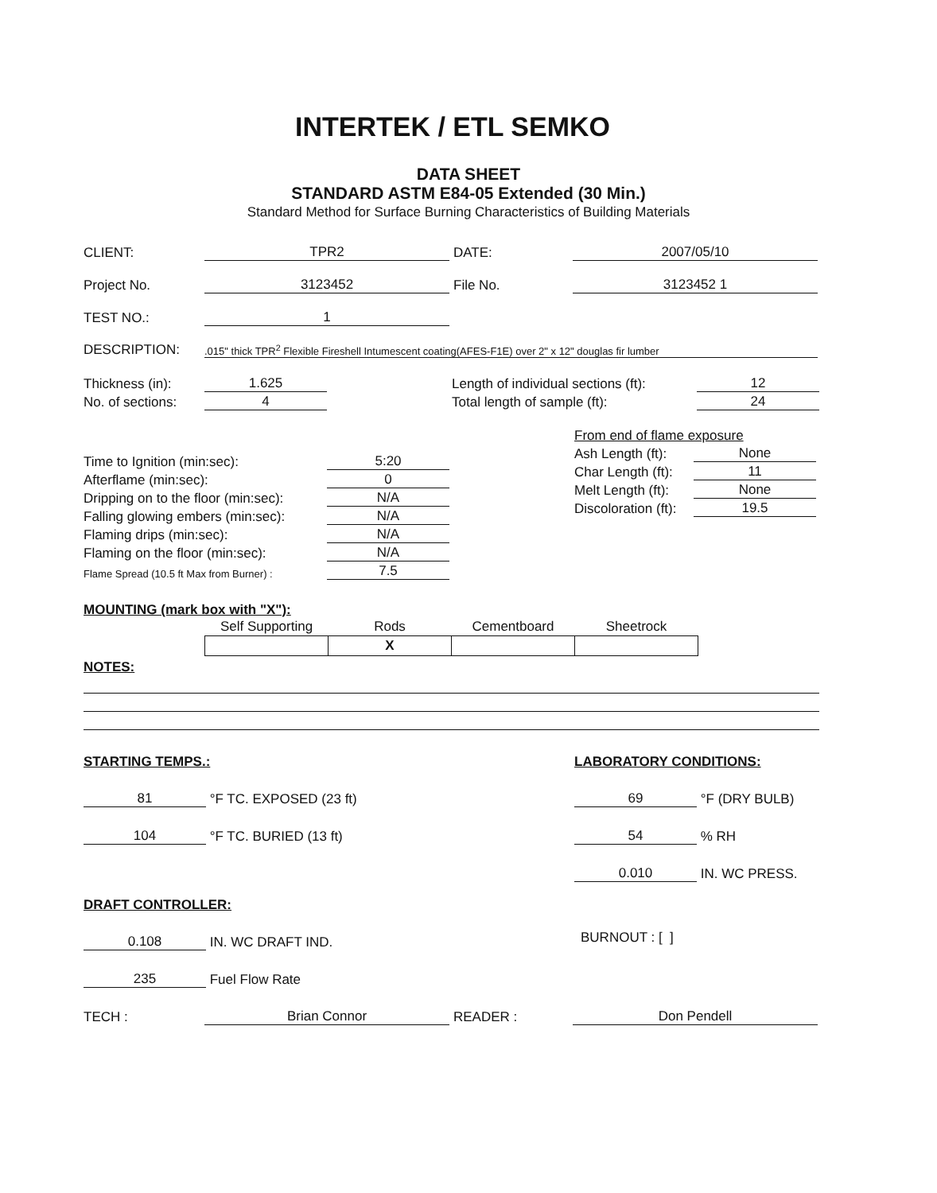INTERTEK / ETL SEMKO
DATA SHEET
STANDARD ASTM E84-05 Extended (30 Min.)
Standard Method for Surface Burning Characteristics of Building Materials
CLIENT: TPR2 DATE: 2007/05/10
Project No. 3123452 File No. 3123452 1
TEST NO.: 1
DESCRIPTION:.015" thick TPR<sup>2</sup> Flexible Fireshell Intumescent coating(AFES-F1E) over 2" x 12" douglas fir lumber
Thickness (in): 1.625
No. of sections: 4
Length of individual sections (ft): 12
Total length of sample (ft): 24
Time to Ignition (min:sec): 5:20
Afterflame (min:sec): 0
Dripping on to the floor (min:sec): N/A
Falling glowing embers (min:sec): N/A
Flaming drips (min:sec): N/A
Flaming on the floor (min:sec): N/A
Flame Spread (10.5 ft Max from Burner) : 7.5
From end of flame exposure
Ash Length (ft): None
Char Length (ft): 11
Melt Length (ft): None
Discoloration (ft): 19.5
MOUNTING (mark box with "X"):
| Self Supporting | Rods | Cementboard | Sheetrock |
| --- | --- | --- | --- |
| | X | | |
NOTES:
STARTING TEMPS.:
81 °F TC. EXPOSED (23 ft)
104 °F TC. BURIED (13 ft)
DRAFT CONTROLLER:
0.108 IN. WC DRAFT IND.
235 Fuel Flow Rate
LABORATORY CONDITIONS:
69 °F (DRY BULB)
54 % RH
0.010 IN. WC PRESS.
BURNOUT : [ ]
TECH : Brian Connor READER : Don Pendell